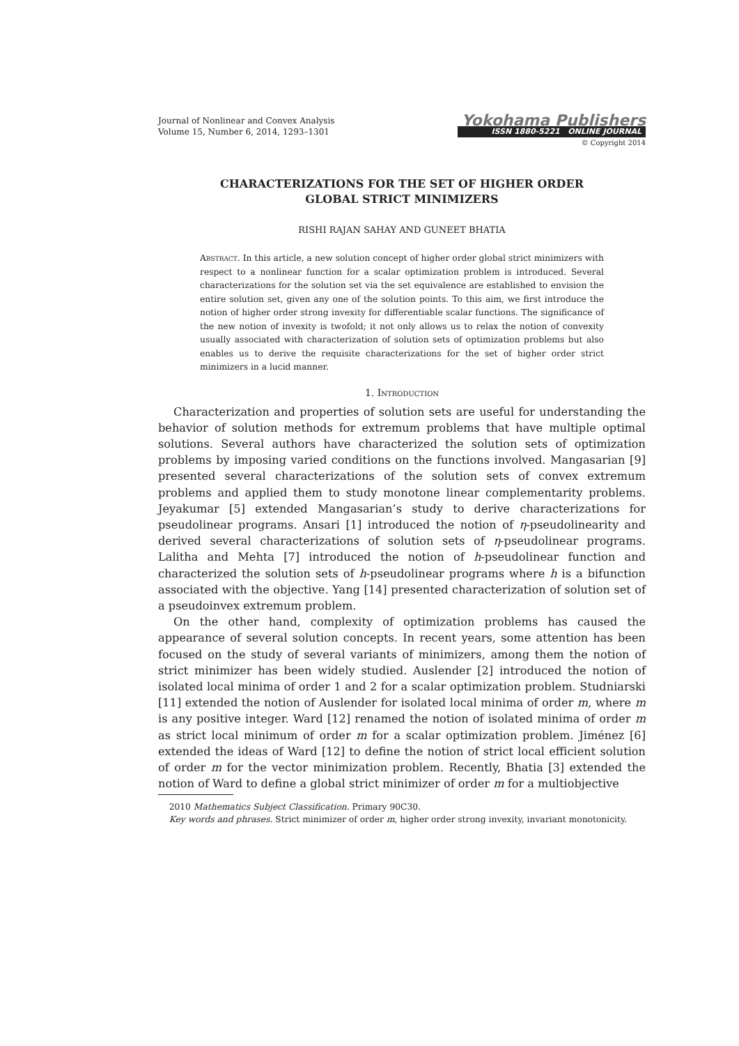Journal of Nonlinear and Convex Analysis
Volume 15, Number 6, 2014, 1293–1301
Yokohama Publishers
ISSN 1880-5221 ONLINE JOURNAL
© Copyright 2014
CHARACTERIZATIONS FOR THE SET OF HIGHER ORDER
GLOBAL STRICT MINIMIZERS
RISHI RAJAN SAHAY AND GUNEET BHATIA
Abstract. In this article, a new solution concept of higher order global strict minimizers with respect to a nonlinear function for a scalar optimization problem is introduced. Several characterizations for the solution set via the set equivalence are established to envision the entire solution set, given any one of the solution points. To this aim, we first introduce the notion of higher order strong invexity for differentiable scalar functions. The significance of the new notion of invexity is twofold; it not only allows us to relax the notion of convexity usually associated with characterization of solution sets of optimization problems but also enables us to derive the requisite characterizations for the set of higher order strict minimizers in a lucid manner.
1. Introduction
Characterization and properties of solution sets are useful for understanding the behavior of solution methods for extremum problems that have multiple optimal solutions. Several authors have characterized the solution sets of optimization problems by imposing varied conditions on the functions involved. Mangasarian [9] presented several characterizations of the solution sets of convex extremum problems and applied them to study monotone linear complementarity problems. Jeyakumar [5] extended Mangasarian’s study to derive characterizations for pseudolinear programs. Ansari [1] introduced the notion of η-pseudolinearity and derived several characterizations of solution sets of η-pseudolinear programs. Lalitha and Mehta [7] introduced the notion of h-pseudolinear function and characterized the solution sets of h-pseudolinear programs where h is a bifunction associated with the objective. Yang [14] presented characterization of solution set of a pseudoinvex extremum problem.
On the other hand, complexity of optimization problems has caused the appearance of several solution concepts. In recent years, some attention has been focused on the study of several variants of minimizers, among them the notion of strict minimizer has been widely studied. Auslender [2] introduced the notion of isolated local minima of order 1 and 2 for a scalar optimization problem. Studniarski [11] extended the notion of Auslender for isolated local minima of order m, where m is any positive integer. Ward [12] renamed the notion of isolated minima of order m as strict local minimum of order m for a scalar optimization problem. Jiménez [6] extended the ideas of Ward [12] to define the notion of strict local efficient solution of order m for the vector minimization problem. Recently, Bhatia [3] extended the notion of Ward to define a global strict minimizer of order m for a multiobjective
2010 Mathematics Subject Classification. Primary 90C30.
Key words and phrases. Strict minimizer of order m, higher order strong invexity, invariant monotonicity.